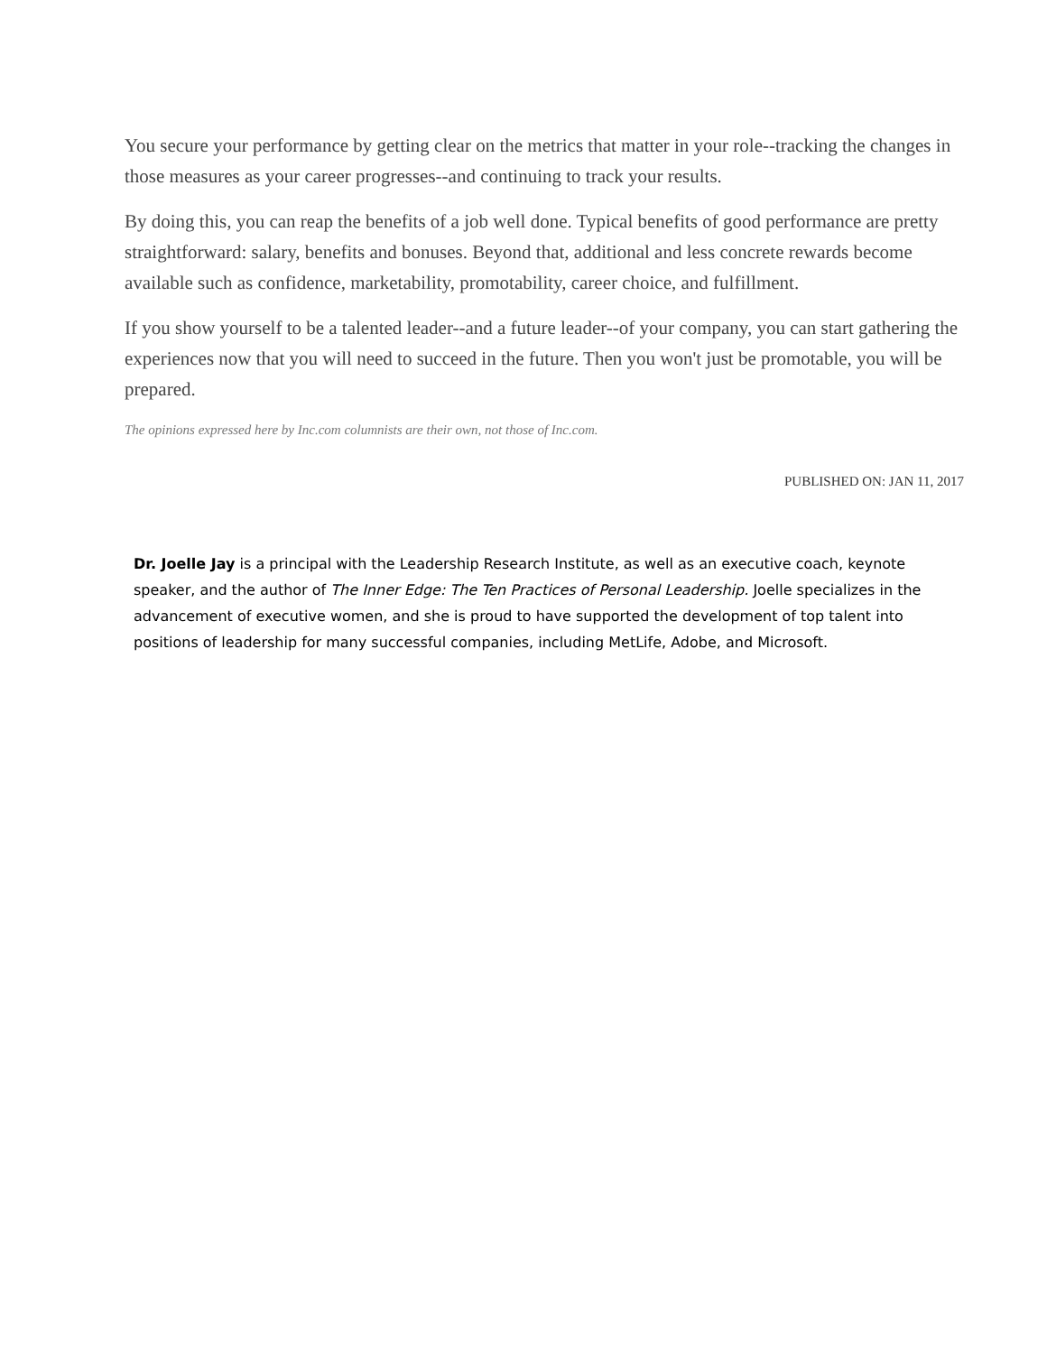You secure your performance by getting clear on the metrics that matter in your role--tracking the changes in those measures as your career progresses--and continuing to track your results.
By doing this, you can reap the benefits of a job well done. Typical benefits of good performance are pretty straightforward: salary, benefits and bonuses. Beyond that, additional and less concrete rewards become available such as confidence, marketability, promotability, career choice, and fulfillment.
If you show yourself to be a talented leader--and a future leader--of your company, you can start gathering the experiences now that you will need to succeed in the future. Then you won't just be promotable, you will be prepared.
The opinions expressed here by Inc.com columnists are their own, not those of Inc.com.
PUBLISHED ON: JAN 11, 2017
Dr. Joelle Jay is a principal with the Leadership Research Institute, as well as an executive coach, keynote speaker, and the author of The Inner Edge: The Ten Practices of Personal Leadership. Joelle specializes in the advancement of executive women, and she is proud to have supported the development of top talent into positions of leadership for many successful companies, including MetLife, Adobe, and Microsoft.